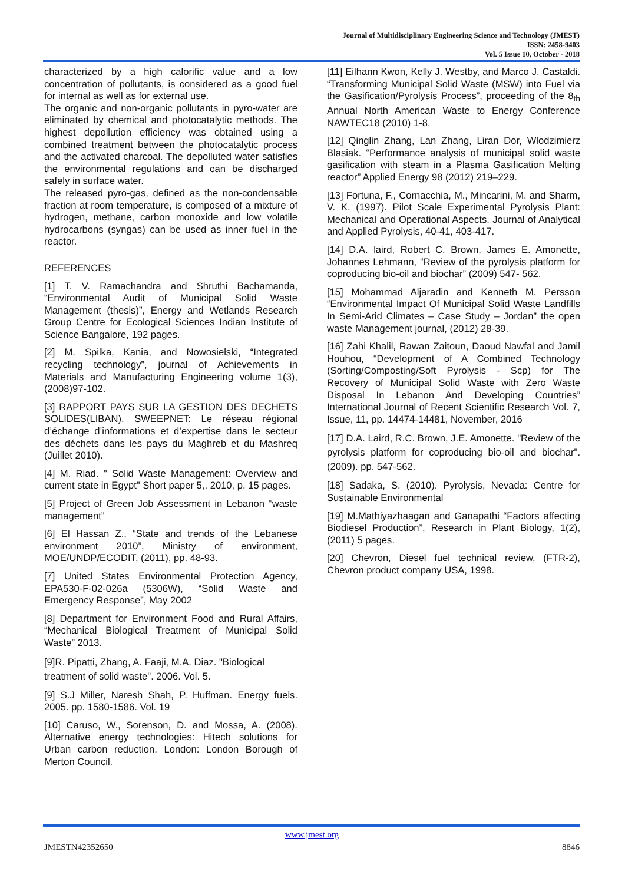Journal of Multidisciplinary Engineering Science and Technology (JMEST)
ISSN: 2458-9403
Vol. 5 Issue 10, October - 2018
characterized by a high calorific value and a low concentration of pollutants, is considered as a good fuel for internal as well as for external use.
The organic and non-organic pollutants in pyro-water are eliminated by chemical and photocatalytic methods. The highest depollution efficiency was obtained using a combined treatment between the photocatalytic process and the activated charcoal. The depolluted water satisfies the environmental regulations and can be discharged safely in surface water.
The released pyro-gas, defined as the non-condensable fraction at room temperature, is composed of a mixture of hydrogen, methane, carbon monoxide and low volatile hydrocarbons (syngas) can be used as inner fuel in the reactor.
REFERENCES
[1] T. V. Ramachandra and Shruthi Bachamanda, “Environmental Audit of Municipal Solid Waste Management (thesis)”, Energy and Wetlands Research Group Centre for Ecological Sciences Indian Institute of Science Bangalore, 192 pages.
[2] M. Spilka, Kania, and Nowosielski, “Integrated recycling technology”, journal of Achievements in Materials and Manufacturing Engineering volume 1(3), (2008)97-102.
[3] RAPPORT PAYS SUR LA GESTION DES DECHETS SOLIDES(LIBAN). SWEEPNET: Le réseau régional d’échange d’informations et d’expertise dans le secteur des déchets dans les pays du Maghreb et du Mashreq (Juillet 2010).
[4] M. Riad. " Solid Waste Management: Overview and current state in Egypt" Short paper 5,. 2010, p. 15 pages.
[5] Project of Green Job Assessment in Lebanon “waste management”
[6] El Hassan Z., “State and trends of the Lebanese environment 2010”, Ministry of environment, MOE/UNDP/ECODIT, (2011), pp. 48-93.
[7] United States Environmental Protection Agency, EPA530-F-02-026a (5306W), “Solid Waste and Emergency Response”, May 2002
[8] Department for Environment Food and Rural Affairs, “Mechanical Biological Treatment of Municipal Solid Waste” 2013.
[9]R. Pipatti, Zhang, A. Faaji, M.A. Diaz. "Biological treatment of solid waste". 2006. Vol. 5.
[9] S.J Miller, Naresh Shah, P. Huffman. Energy fuels. 2005. pp. 1580-1586. Vol. 19
[10] Caruso, W., Sorenson, D. and Mossa, A. (2008). Alternative energy technologies: Hitech solutions for Urban carbon reduction, London: London Borough of Merton Council.
[11] Eilhann Kwon, Kelly J. Westby, and Marco J. Castaldi. “Transforming Municipal Solid Waste (MSW) into Fuel via the Gasification/Pyrolysis Process”, proceeding of the 8<sub>th</sub> Annual North American Waste to Energy Conference NAWTEC18 (2010) 1-8.
[12] Qinglin Zhang, Lan Zhang, Liran Dor, Wlodzimierz Blasiak. “Performance analysis of municipal solid waste gasification with steam in a Plasma Gasification Melting reactor” Applied Energy 98 (2012) 219–229.
[13] Fortuna, F., Cornacchia, M., Mincarini, M. and Sharm, V. K. (1997). Pilot Scale Experimental Pyrolysis Plant: Mechanical and Operational Aspects. Journal of Analytical and Applied Pyrolysis, 40-41, 403-417.
[14] D.A. laird, Robert C. Brown, James E. Amonette, Johannes Lehmann, “Review of the pyrolysis platform for coproducing bio-oil and biochar” (2009) 547- 562.
[15] Mohammad Aljaradin and Kenneth M. Persson “Environmental Impact Of Municipal Solid Waste Landfills In Semi-Arid Climates – Case Study – Jordan” the open waste Management journal, (2012) 28-39.
[16] Zahi Khalil, Rawan Zaitoun, Daoud Nawfal and Jamil Houhou, “Development of A Combined Technology (Sorting/Composting/Soft Pyrolysis - Scp) for The Recovery of Municipal Solid Waste with Zero Waste Disposal In Lebanon And Developing Countries” International Journal of Recent Scientific Research Vol. 7, Issue, 11, pp. 14474-14481, November, 2016
[17] D.A. Laird, R.C. Brown, J.E. Amonette. "Review of the pyrolysis platform for coproducing bio-oil and biochar". (2009). pp. 547-562.
[18] Sadaka, S. (2010). Pyrolysis, Nevada: Centre for Sustainable Environmental
[19] M.Mathiyazhaagan and Ganapathi “Factors affecting Biodiesel Production”, Research in Plant Biology, 1(2), (2011) 5 pages.
[20] Chevron, Diesel fuel technical review, (FTR-2), Chevron product company USA, 1998.
www.jmest.org
JMESTN42352650 8846